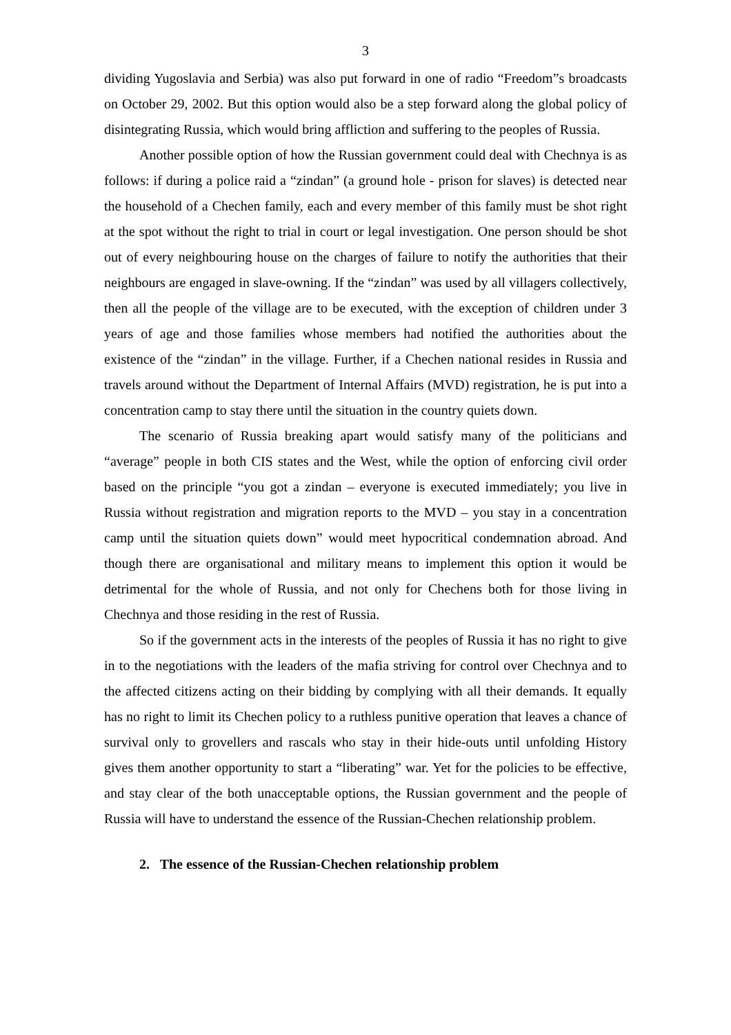3
dividing Yugoslavia and Serbia) was also put forward in one of radio “Freedom”s broadcasts on October 29, 2002. But this option would also be a step forward along the global policy of disintegrating Russia, which would bring affliction and suffering to the peoples of Russia.
Another possible option of how the Russian government could deal with Chechnya is as follows: if during a police raid a “zindan” (a ground hole - prison for slaves) is detected near the household of a Chechen family, each and every member of this family must be shot right at the spot without the right to trial in court or legal investigation. One person should be shot out of every neighbouring house on the charges of failure to notify the authorities that their neighbours are engaged in slave-owning. If the “zindan” was used by all villagers collectively, then all the people of the village are to be executed, with the exception of children under 3 years of age and those families whose members had notified the authorities about the existence of the “zindan” in the village. Further, if a Chechen national resides in Russia and travels around without the Department of Internal Affairs (MVD) registration, he is put into a concentration camp to stay there until the situation in the country quiets down.
The scenario of Russia breaking apart would satisfy many of the politicians and “average” people in both CIS states and the West, while the option of enforcing civil order based on the principle “you got a zindan – everyone is executed immediately; you live in Russia without registration and migration reports to the MVD – you stay in a concentration camp until the situation quiets down” would meet hypocritical condemnation abroad. And though there are organisational and military means to implement this option it would be detrimental for the whole of Russia, and not only for Chechens both for those living in Chechnya and those residing in the rest of Russia.
So if the government acts in the interests of the peoples of Russia it has no right to give in to the negotiations with the leaders of the mafia striving for control over Chechnya and to the affected citizens acting on their bidding by complying with all their demands. It equally has no right to limit its Chechen policy to a ruthless punitive operation that leaves a chance of survival only to grovellers and rascals who stay in their hide-outs until unfolding History gives them another opportunity to start a “liberating” war. Yet for the policies to be effective, and stay clear of the both unacceptable options, the Russian government and the people of Russia will have to understand the essence of the Russian-Chechen relationship problem.
2. The essence of the Russian-Chechen relationship problem